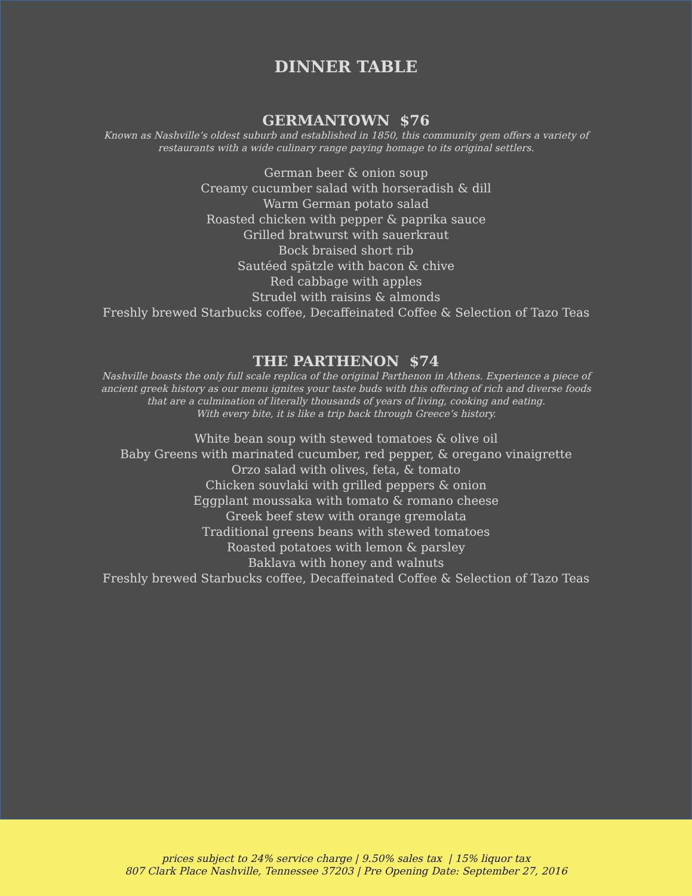DINNER TABLE
GERMANTOWN $76
Known as Nashville’s oldest suburb and established in 1850, this community gem offers a variety of
restaurants with a wide culinary range paying homage to its original settlers.
German beer & onion soup
Creamy cucumber salad with horseradish & dill
Warm German potato salad
Roasted chicken with pepper & paprika sauce
Grilled bratwurst with sauerkraut
Bock braised short rib
Sautéed spätzle with bacon & chive
Red cabbage with apples
Strudel with raisins & almonds
Freshly brewed Starbucks coffee, Decaffeinated Coffee & Selection of Tazo Teas
THE PARTHENON $74
Nashville boasts the only full scale replica of the original Parthenon in Athens. Experience a piece of
ancient greek history as our menu ignites your taste buds with this offering of rich and diverse foods
that are a culmination of literally thousands of years of living, cooking and eating.
With every bite, it is like a trip back through Greece’s history.
White bean soup with stewed tomatoes & olive oil
Baby Greens with marinated cucumber, red pepper, & oregano vinaigrette
Orzo salad with olives, feta, & tomato
Chicken souvlaki with grilled peppers & onion
Eggplant moussaka with tomato & romano cheese
Greek beef stew with orange gremolata
Traditional greens beans with stewed tomatoes
Roasted potatoes with lemon & parsley
Baklava with honey and walnuts
Freshly brewed Starbucks coffee, Decaffeinated Coffee & Selection of Tazo Teas
prices subject to 24% service charge | 9.50% sales tax | 15% liquor tax
807 Clark Place Nashville, Tennessee 37203 | Pre Opening Date: September 27, 2016